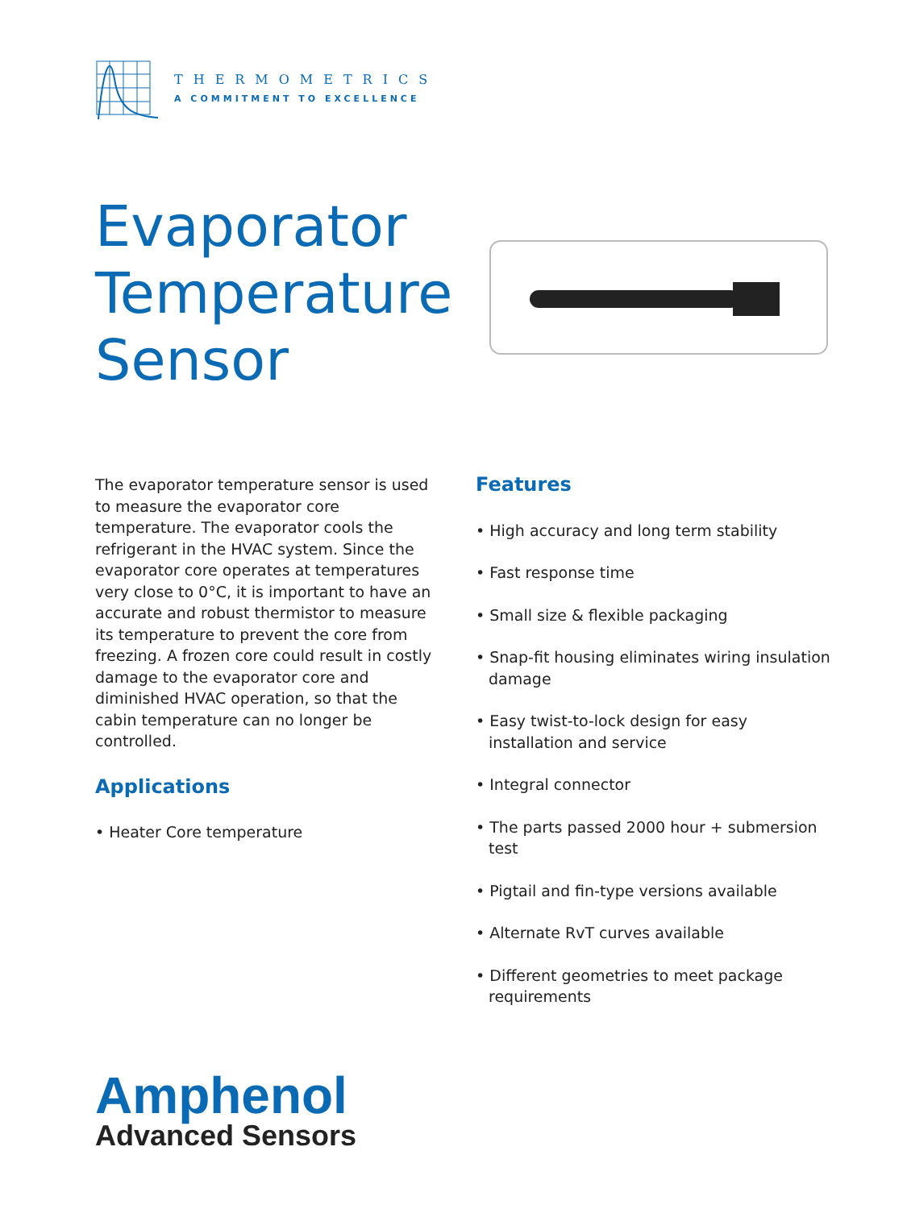THERMOMETRICS
A COMMITMENT TO EXCELLENCE
Evaporator
Temperature
Sensor
The evaporator temperature sensor is used to measure the evaporator core temperature. The evaporator cools the refrigerant in the HVAC system. Since the evaporator core operates at temperatures very close to 0°C, it is important to have an accurate and robust thermistor to measure its temperature to prevent the core from freezing. A frozen core could result in costly damage to the evaporator core and diminished HVAC operation, so that the cabin temperature can no longer be controlled.
Applications
• Heater Core temperature
Features
• High accuracy and long term stability
• Fast response time
• Small size & flexible packaging
• Snap-fit housing eliminates wiring insulation damage
• Easy twist-to-lock design for easy installation and service
• Integral connector
• The parts passed 2000 hour + submersion test
• Pigtail and fin-type versions available
• Alternate RvT curves available
• Different geometries to meet package requirements
Amphenol
Advanced Sensors